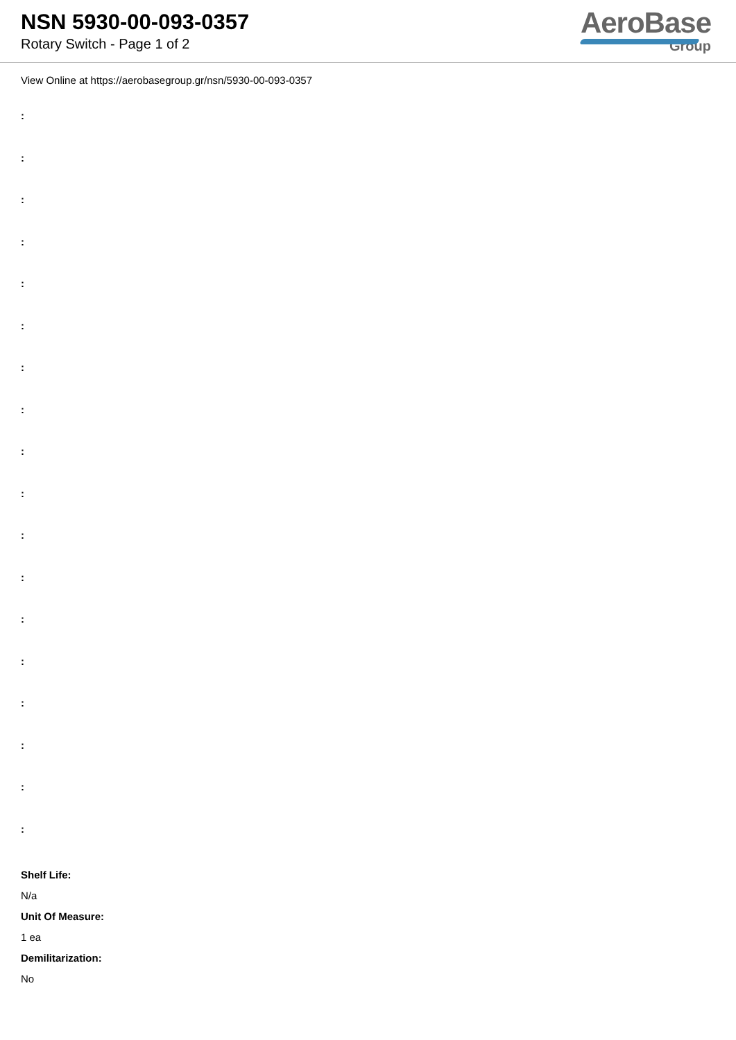NSN 5930-00-093-0357
Rotary Switch - Page 1 of 2
AeroBase
Group
View Online at https://aerobasegroup.gr/nsn/5930-00-093-0357
:
:
:
:
:
:
:
:
:
:
:
:
:
:
:
:
:
:
Shelf Life:
N/a
Unit Of Measure:
1 ea
Demilitarization:
No